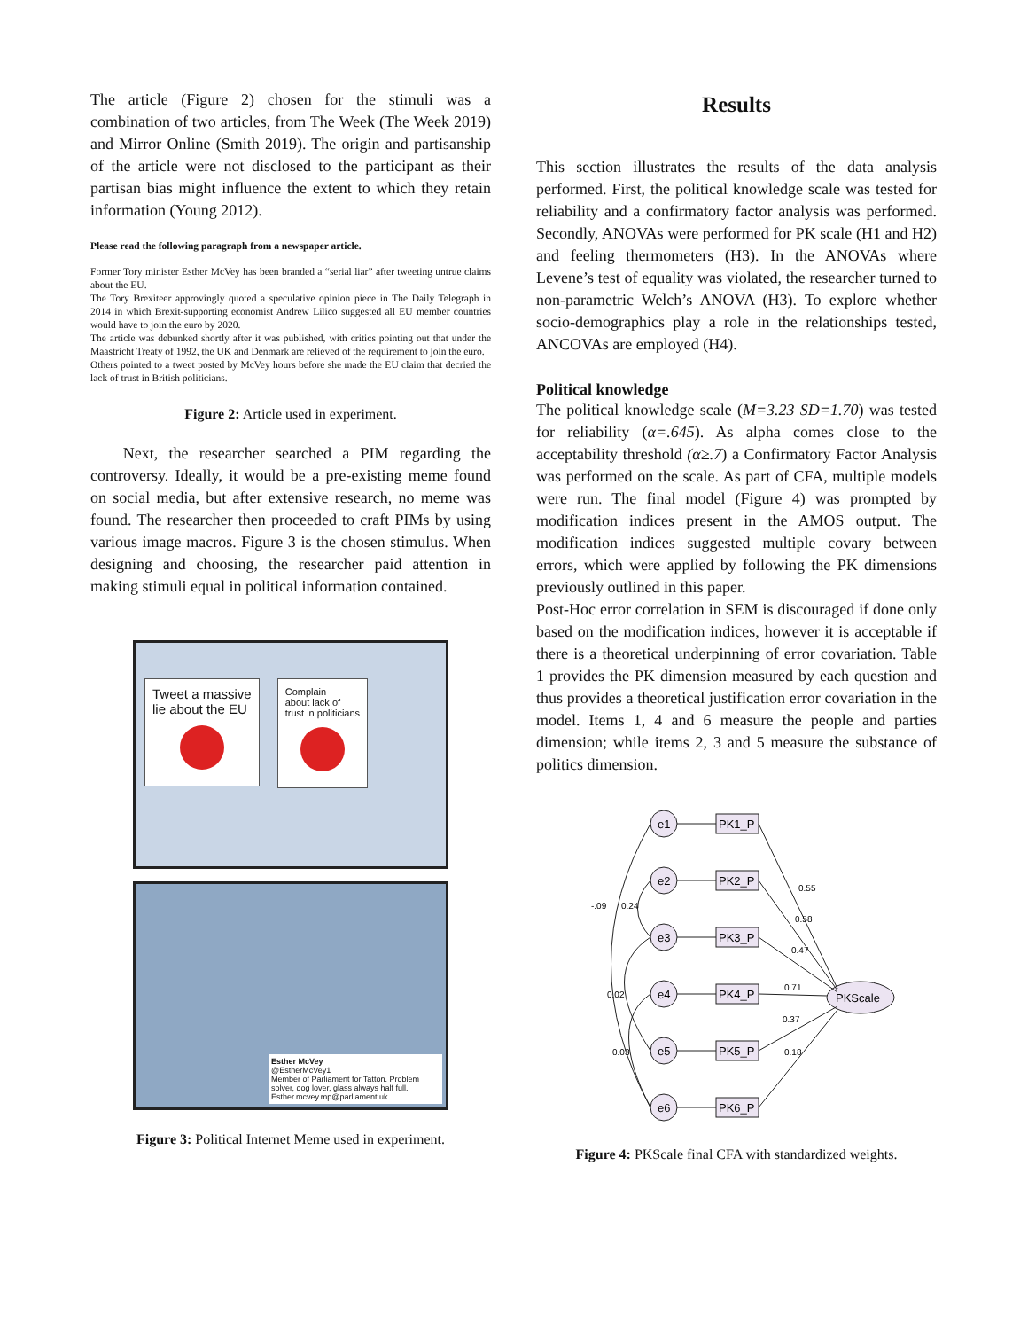The article (Figure 2) chosen for the stimuli was a combination of two articles, from The Week (The Week 2019) and Mirror Online (Smith 2019). The origin and partisanship of the article were not disclosed to the participant as their partisan bias might influence the extent to which they retain information (Young 2012).
Please read the following paragraph from a newspaper article.
Former Tory minister Esther McVey has been branded a “serial liar” after tweeting untrue claims about the EU.
The Tory Brexiteer approvingly quoted a speculative opinion piece in The Daily Telegraph in 2014 in which Brexit-supporting economist Andrew Lilico suggested all EU member countries would have to join the euro by 2020.
The article was debunked shortly after it was published, with critics pointing out that under the Maastricht Treaty of 1992, the UK and Denmark are relieved of the requirement to join the euro.
Others pointed to a tweet posted by McVey hours before she made the EU claim that decried the lack of trust in British politicians.
Figure 2: Article used in experiment.
Next, the researcher searched a PIM regarding the controversy. Ideally, it would be a pre-existing meme found on social media, but after extensive research, no meme was found. The researcher then proceeded to craft PIMs by using various image macros. Figure 3 is the chosen stimulus. When designing and choosing, the researcher paid attention in making stimuli equal in political information contained.
Tweet a massive
lie about the EU
Complain
about lack of
trust in politicians
Esther McVey
@EstherMcVey1
Member of Parliament for Tatton. Problem solver, dog lover, glass always half full.
Esther.mcvey.mp@parliament.uk
Figure 3: Political Internet Meme used in experiment.
Results
This section illustrates the results of the data analysis performed. First, the political knowledge scale was tested for reliability and a confirmatory factor analysis was performed. Secondly, ANOVAs were performed for PK scale (H1 and H2) and feeling thermometers (H3). In the ANOVAs where Levene’s test of equality was violated, the researcher turned to non-parametric Welch’s ANOVA (H3). To explore whether socio-demographics play a role in the relationships tested, ANCOVAs are employed (H4).
Political knowledge
The political knowledge scale (M=3.23 SD=1.70) was tested for reliability (α=.645). As alpha comes close to the acceptability threshold (α≥.7) a Confirmatory Factor Analysis was performed on the scale. As part of CFA, multiple models were run. The final model (Figure 4) was prompted by modification indices present in the AMOS output. The modification indices suggested multiple covary between errors, which were applied by following the PK dimensions previously outlined in this paper.
Post-Hoc error correlation in SEM is discouraged if done only based on the modification indices, however it is acceptable if there is a theoretical underpinning of error covariation. Table 1 provides the PK dimension measured by each question and thus provides a theoretical justification error covariation in the model. Items 1, 4 and 6 measure the people and parties dimension; while items 2, 3 and 5 measure the substance of politics dimension.
e1
e2
e3
e4
e5
e6
PK1_P
PK2_P
PK3_P
PK4_P
PK5_P
PK6_P
PKScale
0.55
0.58
0.47
0.71
0.37
0.18
-.09
0.24
0.02
0.03
Figure 4: PKScale final CFA with standardized weights.